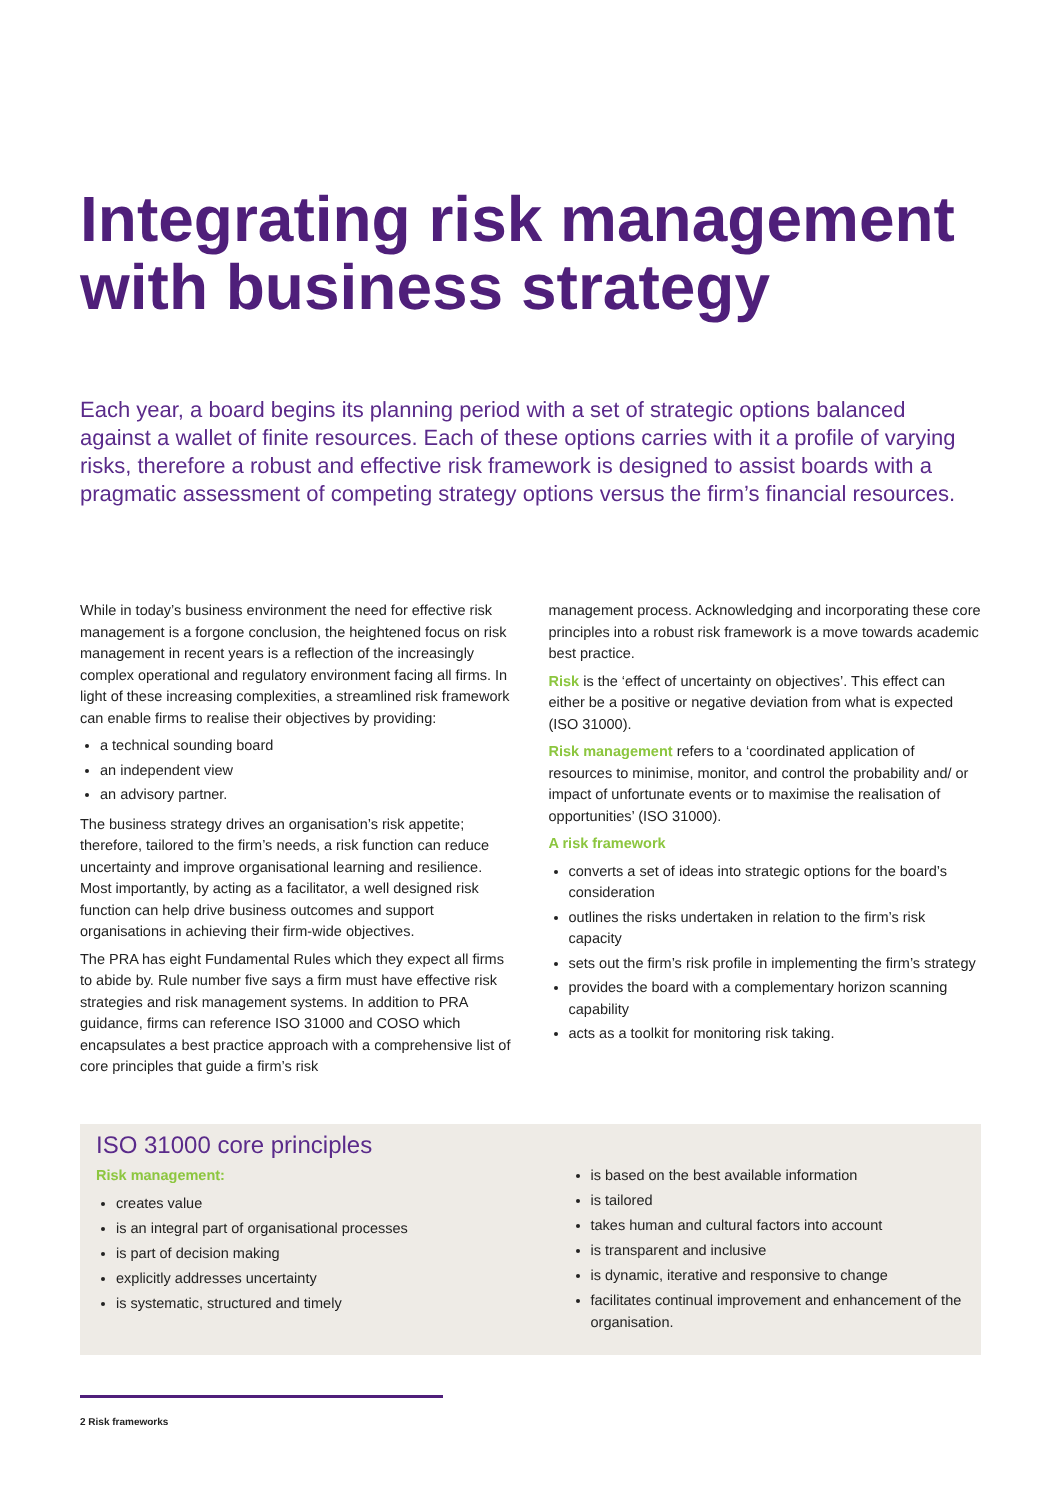Integrating risk management with business strategy
Each year, a board begins its planning period with a set of strategic options balanced against a wallet of finite resources. Each of these options carries with it a profile of varying risks, therefore a robust and effective risk framework is designed to assist boards with a pragmatic assessment of competing strategy options versus the firm’s financial resources.
While in today’s business environment the need for effective risk management is a forgone conclusion, the heightened focus on risk management in recent years is a reflection of the increasingly complex operational and regulatory environment facing all firms. In light of these increasing complexities, a streamlined risk framework can enable firms to realise their objectives by providing:
a technical sounding board
an independent view
an advisory partner.
The business strategy drives an organisation’s risk appetite; therefore, tailored to the firm’s needs, a risk function can reduce uncertainty and improve organisational learning and resilience. Most importantly, by acting as a facilitator, a well designed risk function can help drive business outcomes and support organisations in achieving their firm-wide objectives.
The PRA has eight Fundamental Rules which they expect all firms to abide by. Rule number five says a firm must have effective risk strategies and risk management systems. In addition to PRA guidance, firms can reference ISO 31000 and COSO which encapsulates a best practice approach with a comprehensive list of core principles that guide a firm’s risk
management process. Acknowledging and incorporating these core principles into a robust risk framework is a move towards academic best practice.
Risk is the ‘effect of uncertainty on objectives’. This effect can either be a positive or negative deviation from what is expected (ISO 31000).
Risk management refers to a ‘coordinated application of resources to minimise, monitor, and control the probability and/ or impact of unfortunate events or to maximise the realisation of opportunities’ (ISO 31000).
A risk framework
converts a set of ideas into strategic options for the board’s consideration
outlines the risks undertaken in relation to the firm’s risk capacity
sets out the firm’s risk profile in implementing the firm’s strategy
provides the board with a complementary horizon scanning capability
acts as a toolkit for monitoring risk taking.
ISO 31000 core principles
Risk management:
creates value
is an integral part of organisational processes
is part of decision making
explicitly addresses uncertainty
is systematic, structured and timely
is based on the best available information
is tailored
takes human and cultural factors into account
is transparent and inclusive
is dynamic, iterative and responsive to change
facilitates continual improvement and enhancement of the organisation.
2 Risk frameworks